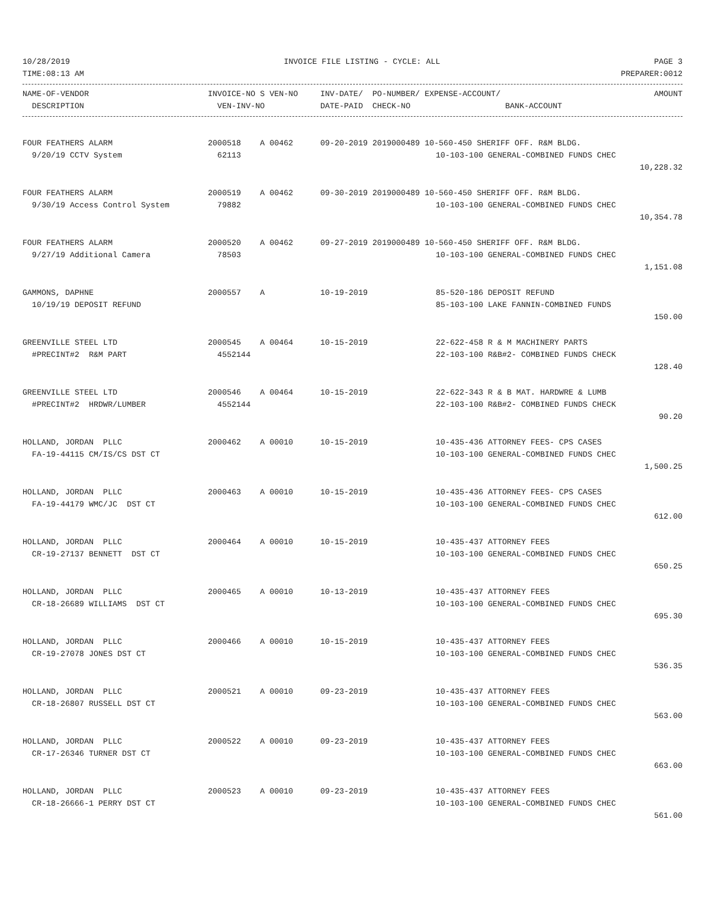10/28/2019 INVOICE FILE LISTING - CYCLE: ALL PAGE 3
TIME:08:13 AM PREPARER:0012
| NAME-OF-VENDOR | INVOICE-NO S VEN-NO | INV-DATE/ PO-NUMBER/ EXPENSE-ACCOUNT/ | | AMOUNT |
| --- | --- | --- | --- | --- |
| DESCRIPTION | VEN-INV-NO | DATE-PAID CHECK-NO | BANK-ACCOUNT | |
| FOUR FEATHERS ALARM | 2000518 A 00462 | 09-20-2019 2019000489 10-560-450 SHERIFF OFF. R&M BLDG. | | |
| 9/20/19 CCTV System | 62113 | | 10-103-100 GENERAL-COMBINED FUNDS CHEC | |
| | | | | 10,228.32 |
| FOUR FEATHERS ALARM | 2000519 A 00462 | 09-30-2019 2019000489 10-560-450 SHERIFF OFF. R&M BLDG. | | |
| 9/30/19 Access Control System | 79882 | | 10-103-100 GENERAL-COMBINED FUNDS CHEC | |
| | | | | 10,354.78 |
| FOUR FEATHERS ALARM | 2000520 A 00462 | 09-27-2019 2019000489 10-560-450 SHERIFF OFF. R&M BLDG. | | |
| 9/27/19 Additional Camera | 78503 | | 10-103-100 GENERAL-COMBINED FUNDS CHEC | |
| | | | | 1,151.08 |
| GAMMONS, DAPHNE | 2000557 A | 10-19-2019 | 85-520-186 DEPOSIT REFUND | |
| 10/19/19 DEPOSIT REFUND | | | 85-103-100 LAKE FANNIN-COMBINED FUNDS | |
| | | | | 150.00 |
| GREENVILLE STEEL LTD | 2000545 A 00464 | 10-15-2019 | 22-622-458 R & M MACHINERY PARTS | |
| #PRECINT#2 R&M PART | 4552144 | | 22-103-100 R&B#2- COMBINED FUNDS CHECK | |
| | | | | 128.40 |
| GREENVILLE STEEL LTD | 2000546 A 00464 | 10-15-2019 | 22-622-343 R & B MAT. HARDWRE & LUMB | |
| #PRECINT#2 HRDWR/LUMBER | 4552144 | | 22-103-100 R&B#2- COMBINED FUNDS CHECK | |
| | | | | 90.20 |
| HOLLAND, JORDAN PLLC | 2000462 A 00010 | 10-15-2019 | 10-435-436 ATTORNEY FEES- CPS CASES | |
| FA-19-44115 CM/IS/CS DST CT | | | 10-103-100 GENERAL-COMBINED FUNDS CHEC | |
| | | | | 1,500.25 |
| HOLLAND, JORDAN PLLC | 2000463 A 00010 | 10-15-2019 | 10-435-436 ATTORNEY FEES- CPS CASES | |
| FA-19-44179 WMC/JC DST CT | | | 10-103-100 GENERAL-COMBINED FUNDS CHEC | |
| | | | | 612.00 |
| HOLLAND, JORDAN PLLC | 2000464 A 00010 | 10-15-2019 | 10-435-437 ATTORNEY FEES | |
| CR-19-27137 BENNETT DST CT | | | 10-103-100 GENERAL-COMBINED FUNDS CHEC | |
| | | | | 650.25 |
| HOLLAND, JORDAN PLLC | 2000465 A 00010 | 10-13-2019 | 10-435-437 ATTORNEY FEES | |
| CR-18-26689 WILLIAMS DST CT | | | 10-103-100 GENERAL-COMBINED FUNDS CHEC | |
| | | | | 695.30 |
| HOLLAND, JORDAN PLLC | 2000466 A 00010 | 10-15-2019 | 10-435-437 ATTORNEY FEES | |
| CR-19-27078 JONES DST CT | | | 10-103-100 GENERAL-COMBINED FUNDS CHEC | |
| | | | | 536.35 |
| HOLLAND, JORDAN PLLC | 2000521 A 00010 | 09-23-2019 | 10-435-437 ATTORNEY FEES | |
| CR-18-26807 RUSSELL DST CT | | | 10-103-100 GENERAL-COMBINED FUNDS CHEC | |
| | | | | 563.00 |
| HOLLAND, JORDAN PLLC | 2000522 A 00010 | 09-23-2019 | 10-435-437 ATTORNEY FEES | |
| CR-17-26346 TURNER DST CT | | | 10-103-100 GENERAL-COMBINED FUNDS CHEC | |
| | | | | 663.00 |
| HOLLAND, JORDAN PLLC | 2000523 A 00010 | 09-23-2019 | 10-435-437 ATTORNEY FEES | |
| CR-18-26666-1 PERRY DST CT | | | 10-103-100 GENERAL-COMBINED FUNDS CHEC | |
| | | | | 561.00 |